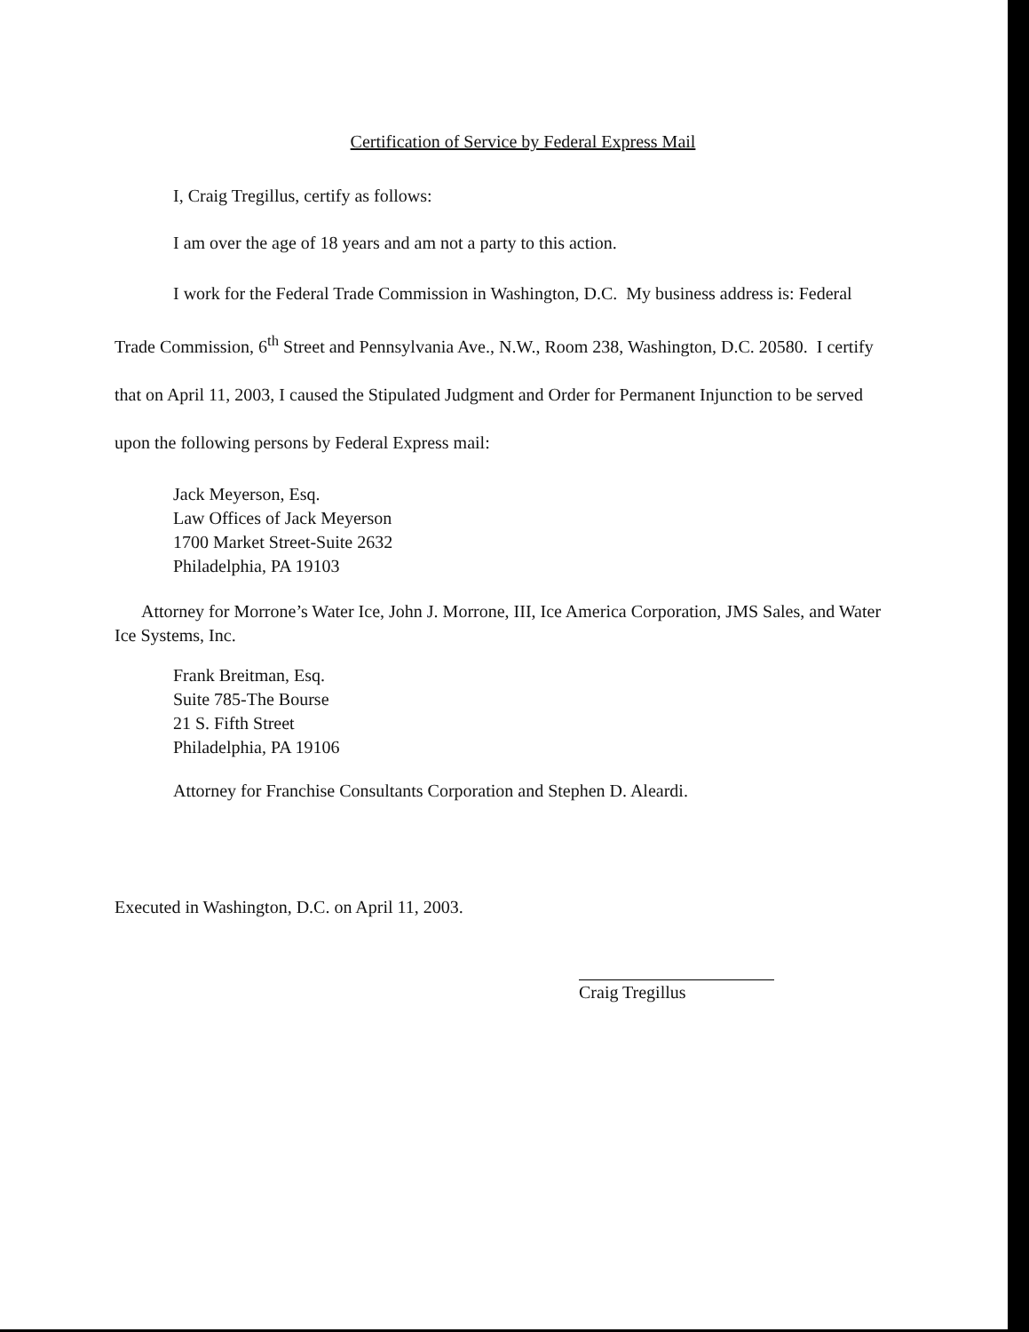Certification of Service by Federal Express Mail
I, Craig Tregillus, certify as follows:
I am over the age of 18 years and am not a party to this action.
I work for the Federal Trade Commission in Washington, D.C. My business address is: Federal Trade Commission, 6<sup>th</sup> Street and Pennsylvania Ave., N.W., Room 238, Washington, D.C. 20580. I certify that on April 11, 2003, I caused the Stipulated Judgment and Order for Permanent Injunction to be served upon the following persons by Federal Express mail:
Jack Meyerson, Esq.
Law Offices of Jack Meyerson
1700 Market Street-Suite 2632
Philadelphia, PA 19103
Attorney for Morrone’s Water Ice, John J. Morrone, III, Ice America Corporation, JMS Sales, and Water Ice Systems, Inc.
Frank Breitman, Esq.
Suite 785-The Bourse
21 S. Fifth Street
Philadelphia, PA 19106
Attorney for Franchise Consultants Corporation and Stephen D. Aleardi.
Executed in Washington, D.C. on April 11, 2003.
Craig Tregillus